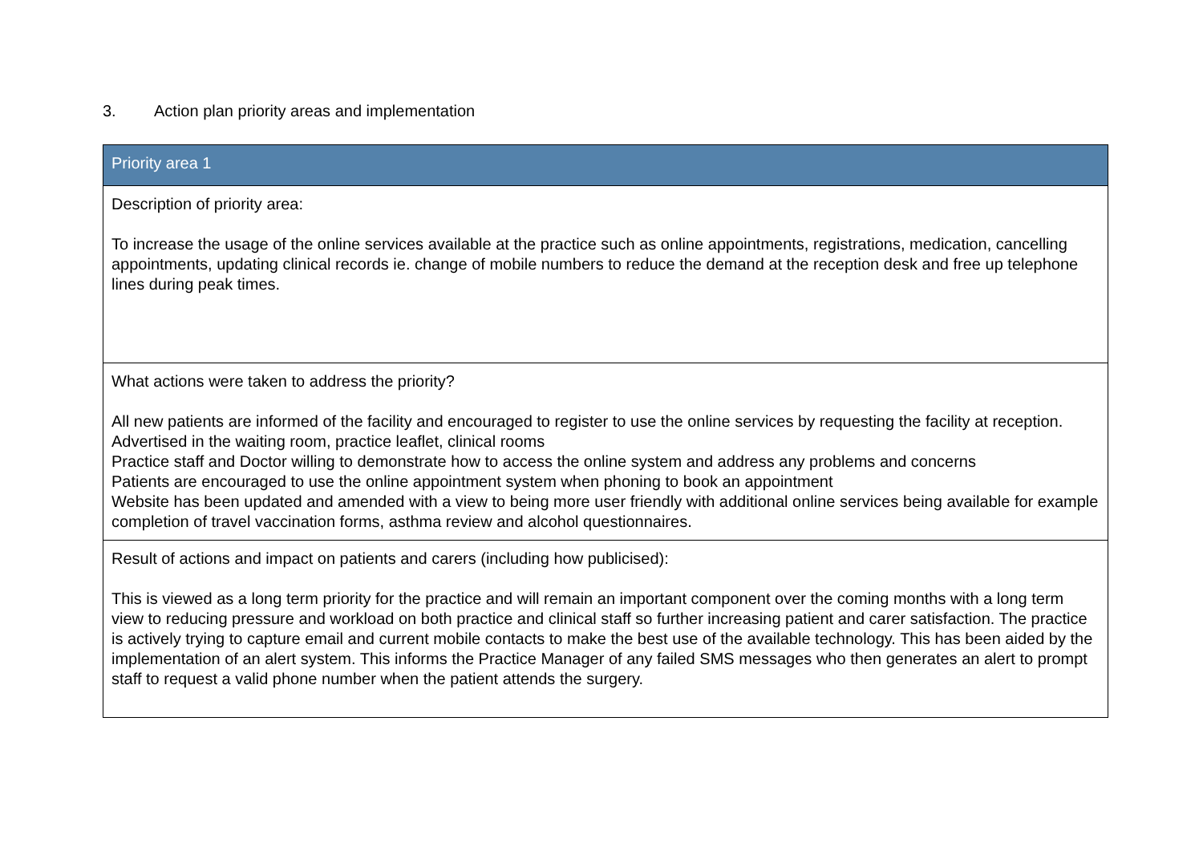3. Action plan priority areas and implementation
| Priority area 1 |
| --- |
| Description of priority area: To increase the usage of the online services available at the practice such as online appointments, registrations, medication, cancelling appointments, updating clinical records ie. change of mobile numbers to reduce the demand at the reception desk and free up telephone lines during peak times. |
| What actions were taken to address the priority? All new patients are informed of the facility and encouraged to register to use the online services by requesting the facility at reception. Advertised in the waiting room, practice leaflet, clinical rooms Practice staff and Doctor willing to demonstrate how to access the online system and address any problems and concerns Patients are encouraged to use the online appointment system when phoning to book an appointment Website has been updated and amended with a view to being more user friendly with additional online services being available for example completion of travel vaccination forms, asthma review and alcohol questionnaires. |
| Result of actions and impact on patients and carers (including how publicised): This is viewed as a long term priority for the practice and will remain an important component over the coming months with a long term view to reducing pressure and workload on both practice and clinical staff so further increasing patient and carer satisfaction. The practice is actively trying to capture email and current mobile contacts to make the best use of the available technology. This has been aided by the implementation of an alert system. This informs the Practice Manager of any failed SMS messages who then generates an alert to prompt staff to request a valid phone number when the patient attends the surgery. |